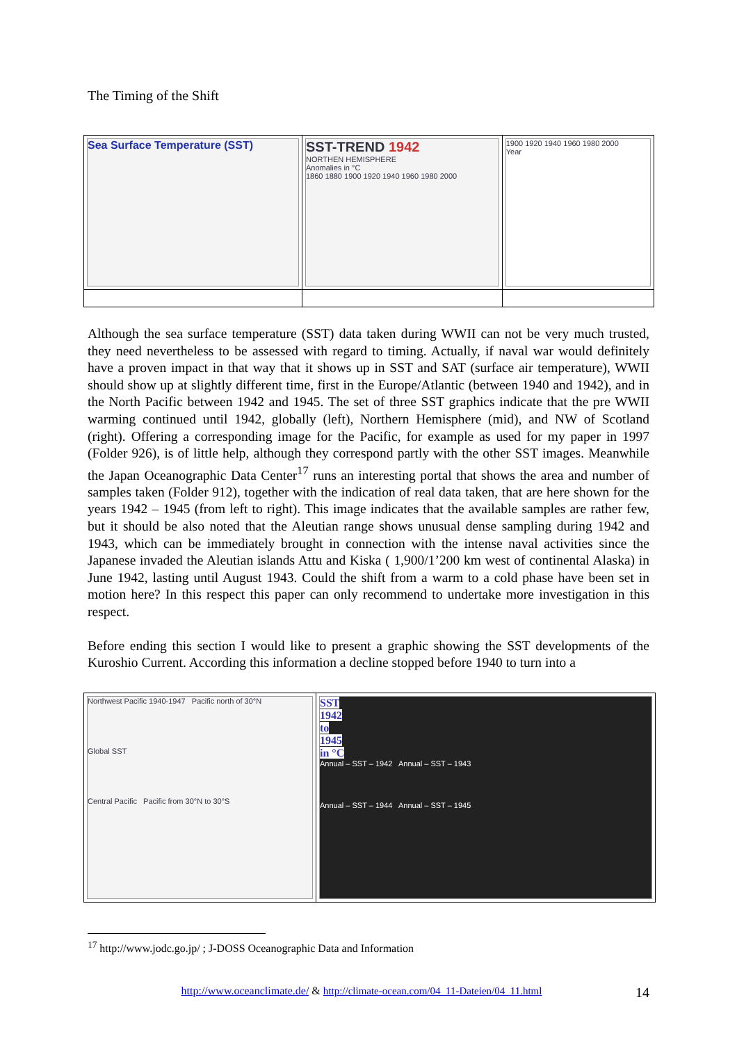The Timing of the Shift
| Sea Surface Temperature (SST) | SST-TREND 1942 NORTHEN HEMISPHERE Anomalies in °C 1860 1880 1900 1920 1940 1960 1980 2000 | 1900 1920 1940 1960 1980 2000 Year |
Although the sea surface temperature (SST) data taken during WWII can not be very much trusted, they need nevertheless to be assessed with regard to timing. Actually, if naval war would definitely have a proven impact in that way that it shows up in SST and SAT (surface air temperature), WWII should show up at slightly different time, first in the Europe/Atlantic (between 1940 and 1942), and in the North Pacific between 1942 and 1945. The set of three SST graphics indicate that the pre WWII warming continued until 1942, globally (left), Northern Hemisphere (mid), and NW of Scotland (right). Offering a corresponding image for the Pacific, for example as used for my paper in 1997 (Folder 926), is of little help, although they correspond partly with the other SST images. Meanwhile the Japan Oceanographic Data Center<sup>17</sup> runs an interesting portal that shows the area and number of samples taken (Folder 912), together with the indication of real data taken, that are here shown for the years 1942 – 1945 (from left to right). This image indicates that the available samples are rather few, but it should be also noted that the Aleutian range shows unusual dense sampling during 1942 and 1943, which can be immediately brought in connection with the intense naval activities since the Japanese invaded the Aleutian islands Attu and Kiska ( 1,900/1’200 km west of continental Alaska) in June 1942, lasting until August 1943. Could the shift from a warm to a cold phase have been set in motion here? In this respect this paper can only recommend to undertake more investigation in this respect.
Before ending this section I would like to present a graphic showing the SST developments of the Kuroshio Current. According this information a decline stopped before 1940 to turn into a
| Northwest Pacific 1940-1947 Pacific north of 30°N Global SST Central Pacific Pacific from 30°N to 30°S | SST 1942 to 1945 in °C Annual – SST – 1942 Annual – SST – 1943 Annual – SST – 1944 Annual – SST – 1945 |
<sup>17</sup> http://www.jodc.go.jp/ ; J-DOSS Oceanographic Data and Information
http://www.oceanclimate.de/ & http://climate-ocean.com/04_11-Dateien/04_11.html 14